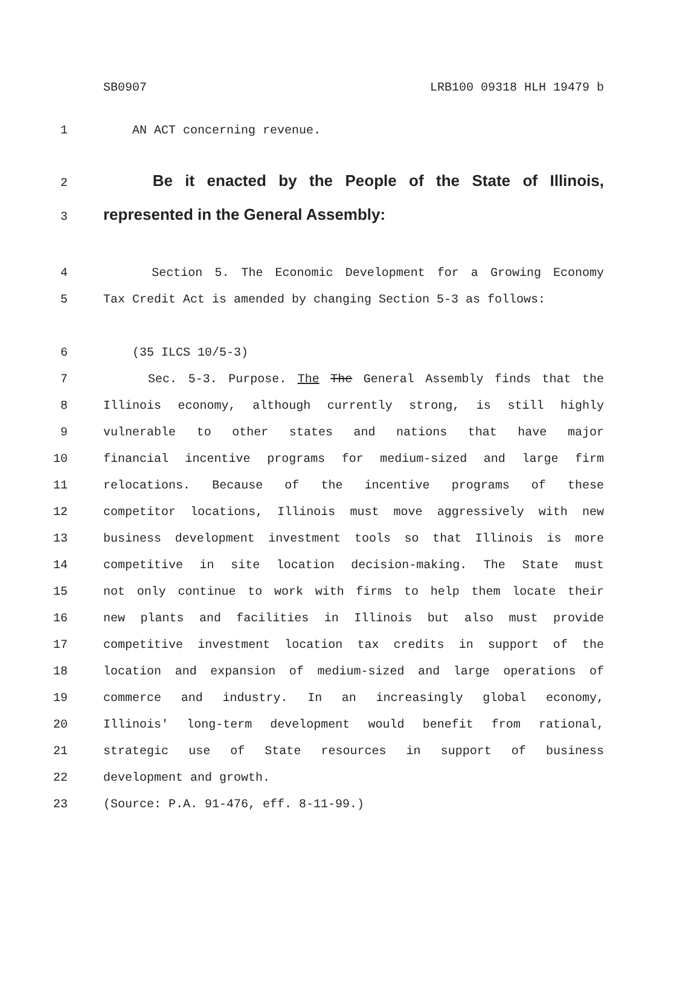SB0907 LRB100 09318 HLH 19479 b
1 AN ACT concerning revenue.
2 Be it enacted by the People of the State of Illinois,
3 represented in the General Assembly:
4 Section 5. The Economic Development for a Growing Economy
5 Tax Credit Act is amended by changing Section 5-3 as follows:
6 (35 ILCS 10/5-3)
7 Sec. 5-3. Purpose. The The General Assembly finds that the
8 Illinois economy, although currently strong, is still highly
9 vulnerable to other states and nations that have major
10 financial incentive programs for medium-sized and large firm
11 relocations. Because of the incentive programs of these
12 competitor locations, Illinois must move aggressively with new
13 business development investment tools so that Illinois is more
14 competitive in site location decision-making. The State must
15 not only continue to work with firms to help them locate their
16 new plants and facilities in Illinois but also must provide
17 competitive investment location tax credits in support of the
18 location and expansion of medium-sized and large operations of
19 commerce and industry. In an increasingly global economy,
20 Illinois' long-term development would benefit from rational,
21 strategic use of State resources in support of business
22 development and growth.
23 (Source: P.A. 91-476, eff. 8-11-99.)